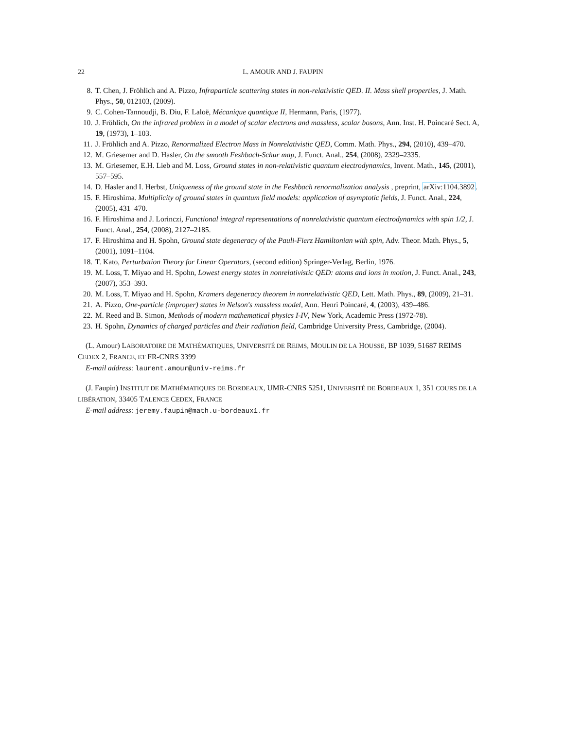22 L. AMOUR AND J. FAUPIN
8. T. Chen, J. Fröhlich and A. Pizzo, Infraparticle scattering states in non-relativistic QED. II. Mass shell properties, J. Math. Phys., 50, 012103, (2009).
9. C. Cohen-Tannoudji, B. Diu, F. Laloë, Mécanique quantique II, Hermann, Paris, (1977).
10. J. Fröhlich, On the infrared problem in a model of scalar electrons and massless, scalar bosons, Ann. Inst. H. Poincaré Sect. A, 19, (1973), 1–103.
11. J. Fröhlich and A. Pizzo, Renormalized Electron Mass in Nonrelativistic QED, Comm. Math. Phys., 294, (2010), 439–470.
12. M. Griesemer and D. Hasler, On the smooth Feshbach-Schur map, J. Funct. Anal., 254, (2008), 2329–2335.
13. M. Griesemer, E.H. Lieb and M. Loss, Ground states in non-relativistic quantum electrodynamics, Invent. Math., 145, (2001), 557–595.
14. D. Hasler and I. Herbst, Uniqueness of the ground state in the Feshbach renormalization analysis , preprint, arXiv:1104.3892.
15. F. Hiroshima. Multiplicity of ground states in quantum field models: application of asymptotic fields, J. Funct. Anal., 224, (2005), 431–470.
16. F. Hiroshima and J. Lorinczi, Functional integral representations of nonrelativistic quantum electrodynamics with spin 1/2, J. Funct. Anal., 254, (2008), 2127–2185.
17. F. Hiroshima and H. Spohn, Ground state degeneracy of the Pauli-Fierz Hamiltonian with spin, Adv. Theor. Math. Phys., 5, (2001), 1091–1104.
18. T. Kato, Perturbation Theory for Linear Operators, (second edition) Springer-Verlag, Berlin, 1976.
19. M. Loss, T. Miyao and H. Spohn, Lowest energy states in nonrelativistic QED: atoms and ions in motion, J. Funct. Anal., 243, (2007), 353–393.
20. M. Loss, T. Miyao and H. Spohn, Kramers degeneracy theorem in nonrelativistic QED, Lett. Math. Phys., 89, (2009), 21–31.
21. A. Pizzo, One-particle (improper) states in Nelson's massless model, Ann. Henri Poincaré, 4, (2003), 439–486.
22. M. Reed and B. Simon, Methods of modern mathematical physics I-IV, New York, Academic Press (1972-78).
23. H. Spohn, Dynamics of charged particles and their radiation field, Cambridge University Press, Cambridge, (2004).
(L. Amour) LABORATOIRE DE MATHÉMATIQUES, UNIVERSITÉ DE REIMS, MOULIN DE LA HOUSSE, BP 1039, 51687 REIMS CEDEX 2, FRANCE, ET FR-CNRS 3399
E-mail address: laurent.amour@univ-reims.fr
(J. Faupin) INSTITUT DE MATHÉMATIQUES DE BORDEAUX, UMR-CNRS 5251, UNIVERSITÉ DE BORDEAUX 1, 351 COURS DE LA LIBÉRATION, 33405 TALENCE CEDEX, FRANCE
E-mail address: jeremy.faupin@math.u-bordeaux1.fr